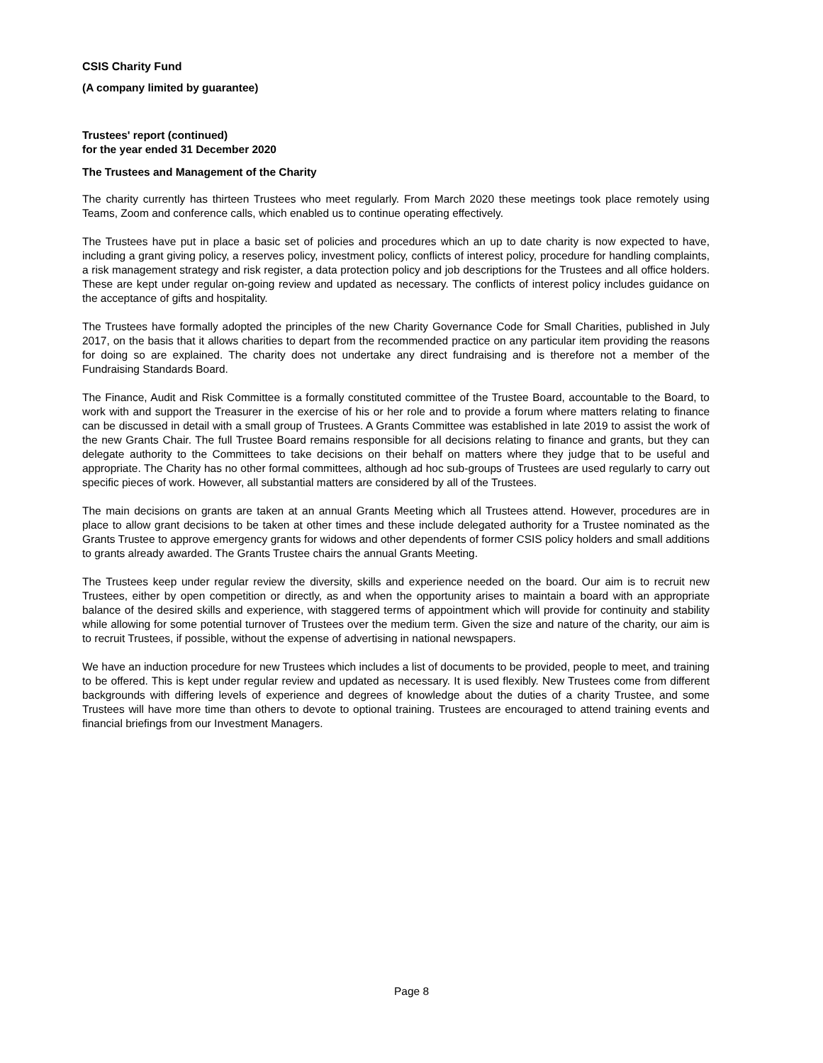CSIS Charity Fund
(A company limited by guarantee)
Trustees' report (continued)
for the year ended 31 December 2020
The Trustees and Management of the Charity
The charity currently has thirteen Trustees who meet regularly. From March 2020 these meetings took place remotely using Teams, Zoom and conference calls, which enabled us to continue operating effectively.
The Trustees have put in place a basic set of policies and procedures which an up to date charity is now expected to have, including a grant giving policy, a reserves policy, investment policy, conflicts of interest policy, procedure for handling complaints, a risk management strategy and risk register, a data protection policy and job descriptions for the Trustees and all office holders. These are kept under regular on-going review and updated as necessary. The conflicts of interest policy includes guidance on the acceptance of gifts and hospitality.
The Trustees have formally adopted the principles of the new Charity Governance Code for Small Charities, published in July 2017, on the basis that it allows charities to depart from the recommended practice on any particular item providing the reasons for doing so are explained. The charity does not undertake any direct fundraising and is therefore not a member of the Fundraising Standards Board.
The Finance, Audit and Risk Committee is a formally constituted committee of the Trustee Board, accountable to the Board, to work with and support the Treasurer in the exercise of his or her role and to provide a forum where matters relating to finance can be discussed in detail with a small group of Trustees. A Grants Committee was established in late 2019 to assist the work of the new Grants Chair. The full Trustee Board remains responsible for all decisions relating to finance and grants, but they can delegate authority to the Committees to take decisions on their behalf on matters where they judge that to be useful and appropriate. The Charity has no other formal committees, although ad hoc sub-groups of Trustees are used regularly to carry out specific pieces of work. However, all substantial matters are considered by all of the Trustees.
The main decisions on grants are taken at an annual Grants Meeting which all Trustees attend. However, procedures are in place to allow grant decisions to be taken at other times and these include delegated authority for a Trustee nominated as the Grants Trustee to approve emergency grants for widows and other dependents of former CSIS policy holders and small additions to grants already awarded. The Grants Trustee chairs the annual Grants Meeting.
The Trustees keep under regular review the diversity, skills and experience needed on the board. Our aim is to recruit new Trustees, either by open competition or directly, as and when the opportunity arises to maintain a board with an appropriate balance of the desired skills and experience, with staggered terms of appointment which will provide for continuity and stability while allowing for some potential turnover of Trustees over the medium term. Given the size and nature of the charity, our aim is to recruit Trustees, if possible, without the expense of advertising in national newspapers.
We have an induction procedure for new Trustees which includes a list of documents to be provided, people to meet, and training to be offered. This is kept under regular review and updated as necessary. It is used flexibly. New Trustees come from different backgrounds with differing levels of experience and degrees of knowledge about the duties of a charity Trustee, and some Trustees will have more time than others to devote to optional training. Trustees are encouraged to attend training events and financial briefings from our Investment Managers.
Page 8